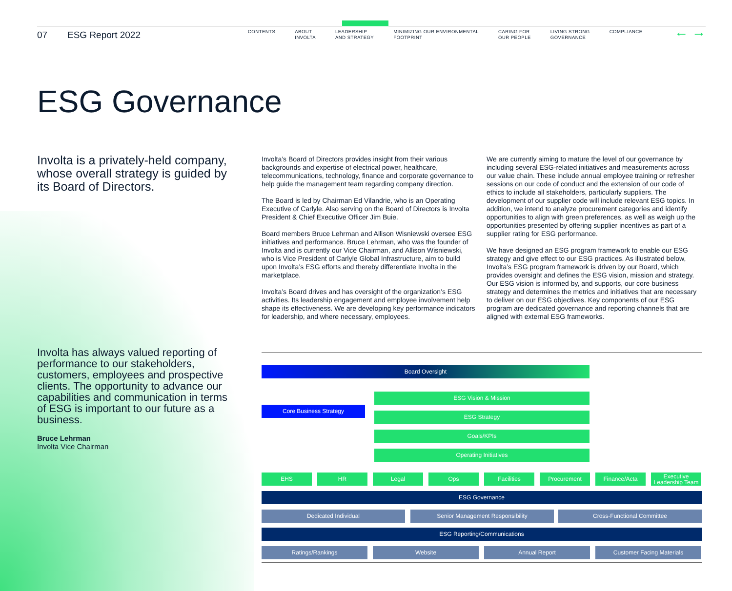07 ESG Report 2022
CONTENTS ABOUT
INVOLTA
LEADERSHIP
AND STRATEGY
MINIMIZING OUR ENVIRONMENTAL
FOOTPRINT
CARING FOR
OUR PEOPLE
LIVING STRONG
GOVERNANCE
COMPLIANCE
← →
ESG Governance
Involta is a privately-held company, whose overall strategy is guided by its Board of Directors.
Involta has always valued reporting of performance to our stakeholders, customers, employees and prospective clients. The opportunity to advance our capabilities and communication in terms of ESG is important to our future as a business.
Bruce Lehrman
Involta Vice Chairman
Involta’s Board of Directors provides insight from their various backgrounds and expertise of electrical power, healthcare, telecommunications, technology, finance and corporate governance to help guide the management team regarding company direction.
The Board is led by Chairman Ed Vilandrie, who is an Operating Executive of Carlyle. Also serving on the Board of Directors is Involta President & Chief Executive Officer Jim Buie.
Board members Bruce Lehrman and Allison Wisniewski oversee ESG initiatives and performance. Bruce Lehrman, who was the founder of Involta and is currently our Vice Chairman, and Allison Wisniewski, who is Vice President of Carlyle Global Infrastructure, aim to build upon Involta’s ESG efforts and thereby differentiate Involta in the marketplace.
Involta’s Board drives and has oversight of the organization’s ESG activities. Its leadership engagement and employee involvement help shape its effectiveness. We are developing key performance indicators for leadership, and where necessary, employees.
We are currently aiming to mature the level of our governance by including several ESG-related initiatives and measurements across our value chain. These include annual employee training or refresher sessions on our code of conduct and the extension of our code of ethics to include all stakeholders, particularly suppliers. The development of our supplier code will include relevant ESG topics. In addition, we intend to analyze procurement categories and identify opportunities to align with green preferences, as well as weigh up the opportunities presented by offering supplier incentives as part of a supplier rating for ESG performance.
We have designed an ESG program framework to enable our ESG strategy and give effect to our ESG practices. As illustrated below, Involta’s ESG program framework is driven by our Board, which provides oversight and defines the ESG vision, mission and strategy. Our ESG vision is informed by, and supports, our core business strategy and determines the metrics and initiatives that are necessary to deliver on our ESG objectives. Key components of our ESG program are dedicated governance and reporting channels that are aligned with external ESG frameworks.
Board Oversight
Core Business Strategy
ESG Vision & Mission
ESG Strategy
Goals/KPIs
Operating Initiatives
EHS HR Legal Ops Facilities Procurement Finance/Acta
Executive Leadership Team
ESG Governance
Dedicated Individual Senior Management Responsibility Cross-Functional Committee
ESG Reporting/Communications
Ratings/Rankings Website Annual Report Customer Facing Materials